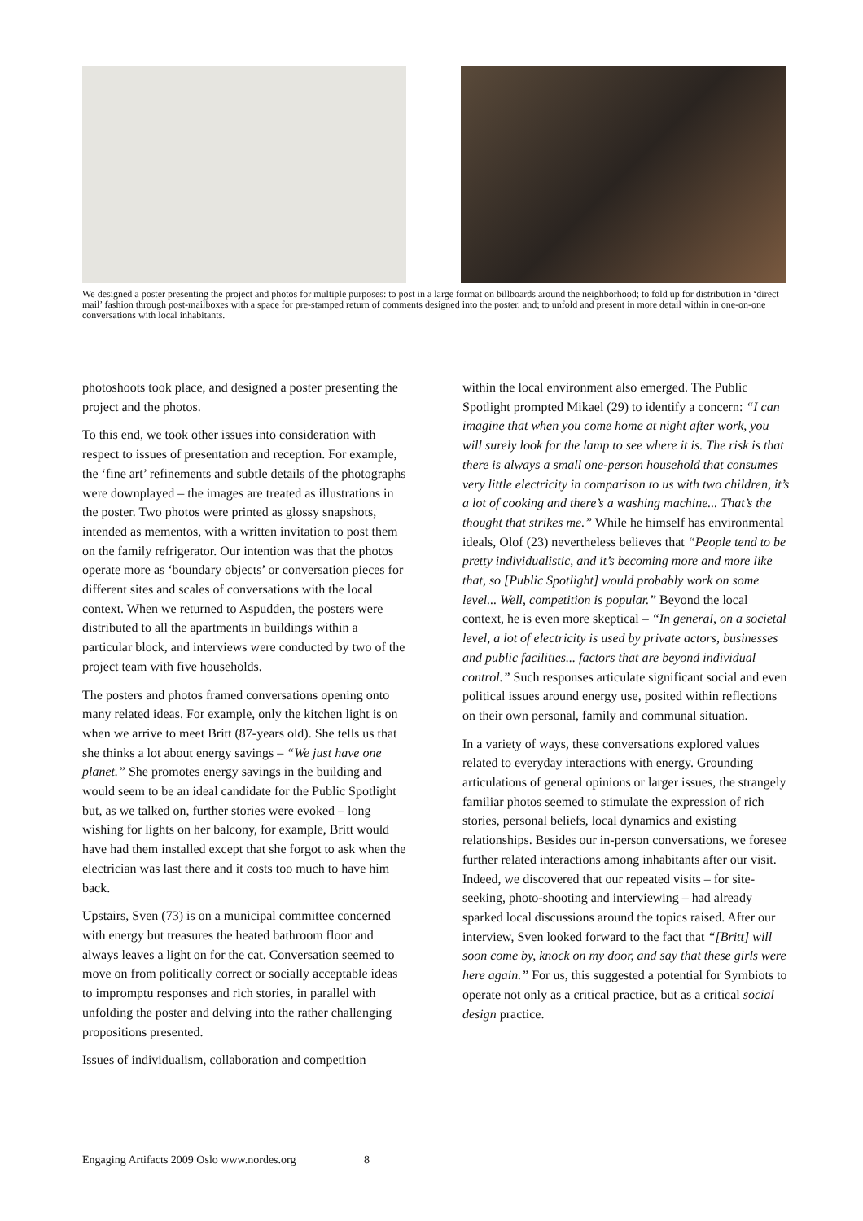We designed a poster presenting the project and photos for multiple purposes: to post in a large format on billboards around the neighborhood; to fold up for distribution in ‘direct mail’ fashion through post-mailboxes with a space for pre-stamped return of comments designed into the poster, and; to unfold and present in more detail within in one-on-one conversations with local inhabitants.
photoshoots took place, and designed a poster presenting the project and the photos.
To this end, we took other issues into consideration with respect to issues of presentation and reception. For example, the ‘fine art’ refinements and subtle details of the photographs were downplayed – the images are treated as illustrations in the poster. Two photos were printed as glossy snapshots, intended as mementos, with a written invitation to post them on the family refrigerator. Our intention was that the photos operate more as ‘boundary objects’ or conversation pieces for different sites and scales of conversations with the local context. When we returned to Aspudden, the posters were distributed to all the apartments in buildings within a particular block, and interviews were conducted by two of the project team with five households.
The posters and photos framed conversations opening onto many related ideas. For example, only the kitchen light is on when we arrive to meet Britt (87-years old). She tells us that she thinks a lot about energy savings – “We just have one planet.” She promotes energy savings in the building and would seem to be an ideal candidate for the Public Spotlight but, as we talked on, further stories were evoked – long wishing for lights on her balcony, for example, Britt would have had them installed except that she forgot to ask when the electrician was last there and it costs too much to have him back.
Upstairs, Sven (73) is on a municipal committee concerned with energy but treasures the heated bathroom floor and always leaves a light on for the cat. Conversation seemed to move on from politically correct or socially acceptable ideas to impromptu responses and rich stories, in parallel with unfolding the poster and delving into the rather challenging propositions presented.
Issues of individualism, collaboration and competition
within the local environment also emerged. The Public Spotlight prompted Mikael (29) to identify a concern: “I can imagine that when you come home at night after work, you will surely look for the lamp to see where it is. The risk is that there is always a small one-person household that consumes very little electricity in comparison to us with two children, it’s a lot of cooking and there’s a washing machine... That’s the thought that strikes me.” While he himself has environmental ideals, Olof (23) nevertheless believes that “People tend to be pretty individualistic, and it’s becoming more and more like that, so [Public Spotlight] would probably work on some level... Well, competition is popular.” Beyond the local context, he is even more skeptical – “In general, on a societal level, a lot of electricity is used by private actors, businesses and public facilities... factors that are beyond individual control.” Such responses articulate significant social and even political issues around energy use, posited within reflections on their own personal, family and communal situation.
In a variety of ways, these conversations explored values related to everyday interactions with energy. Grounding articulations of general opinions or larger issues, the strangely familiar photos seemed to stimulate the expression of rich stories, personal beliefs, local dynamics and existing relationships. Besides our in-person conversations, we foresee further related interactions among inhabitants after our visit. Indeed, we discovered that our repeated visits – for site-seeking, photo-shooting and interviewing – had already sparked local discussions around the topics raised. After our interview, Sven looked forward to the fact that “[Britt] will soon come by, knock on my door, and say that these girls were here again.” For us, this suggested a potential for Symbiots to operate not only as a critical practice, but as a critical social design practice.
Engaging Artifacts 2009 Oslo www.nordes.org 8